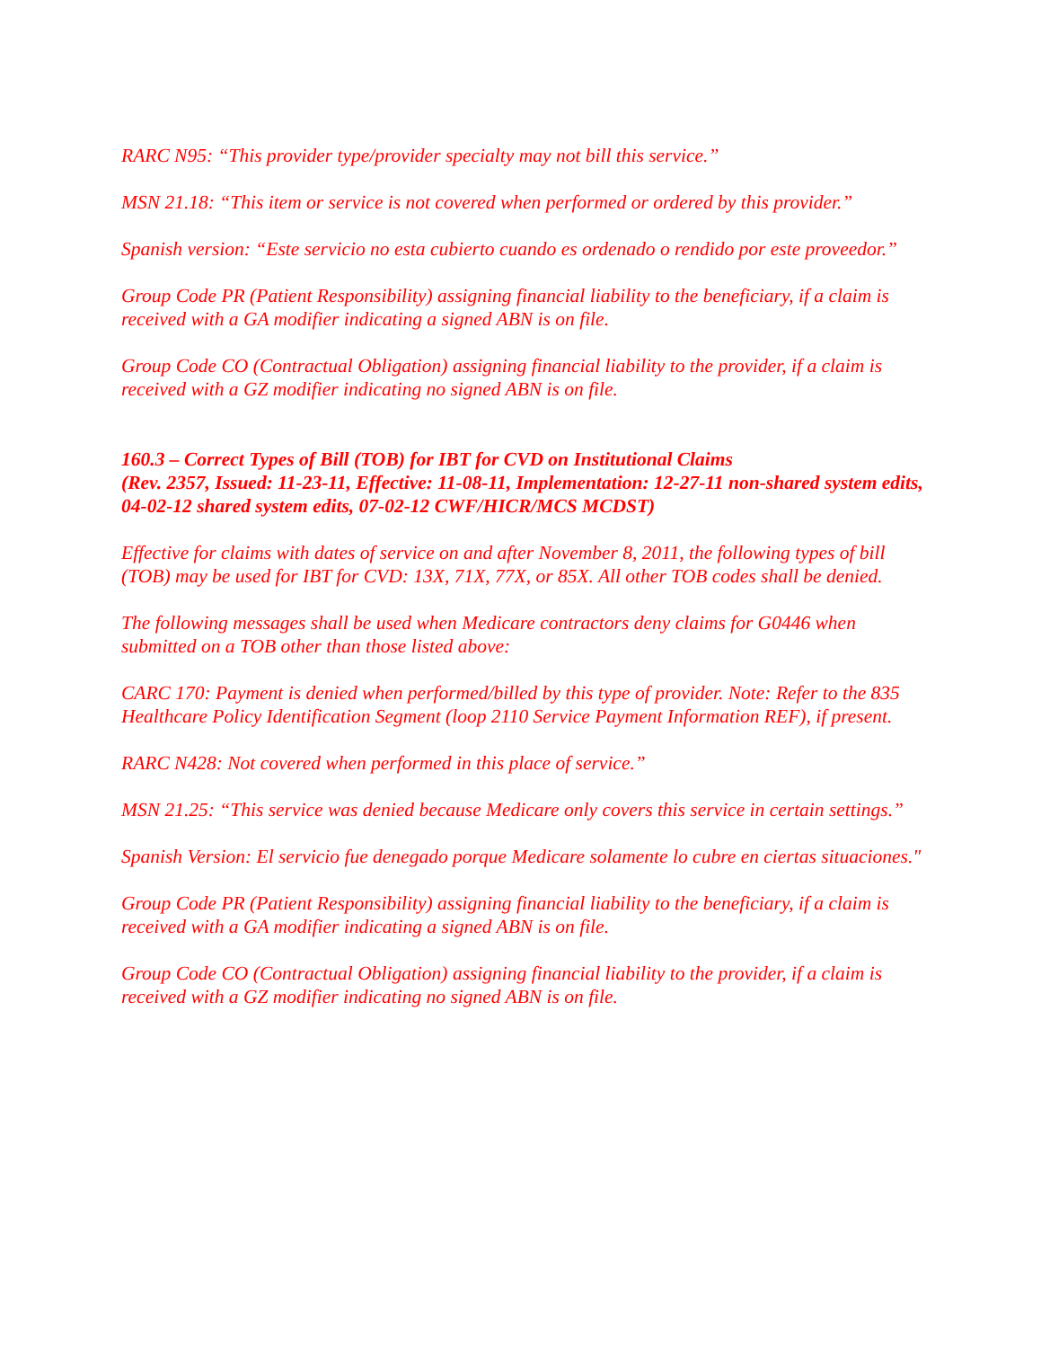RARC N95: “This provider type/provider specialty may not bill this service.”
MSN 21.18: “This item or service is not covered when performed or ordered by this provider.”
Spanish version: “Este servicio no esta cubierto cuando es ordenado o rendido por este proveedor.”
Group Code PR (Patient Responsibility) assigning financial liability to the beneficiary, if a claim is received with a GA modifier indicating a signed ABN is on file.
Group Code CO (Contractual Obligation) assigning financial liability to the provider, if a claim is received with a GZ modifier indicating no signed ABN is on file.
160.3 – Correct Types of Bill (TOB) for IBT for CVD on Institutional Claims
(Rev. 2357, Issued: 11-23-11, Effective: 11-08-11, Implementation: 12-27-11 non-shared system edits, 04-02-12 shared system edits, 07-02-12 CWF/HICR/MCS MCDST)
Effective for claims with dates of service on and after November 8, 2011, the following types of bill (TOB) may be used for IBT for CVD: 13X, 71X, 77X, or 85X. All other TOB codes shall be denied.
The following messages shall be used when Medicare contractors deny claims for G0446 when submitted on a TOB other than those listed above:
CARC 170: Payment is denied when performed/billed by this type of provider. Note: Refer to the 835 Healthcare Policy Identification Segment (loop 2110 Service Payment Information REF), if present.
RARC N428: Not covered when performed in this place of service.”
MSN 21.25: “This service was denied because Medicare only covers this service in certain settings.”
Spanish Version: El servicio fue denegado porque Medicare solamente lo cubre en ciertas situaciones."
Group Code PR (Patient Responsibility) assigning financial liability to the beneficiary, if a claim is received with a GA modifier indicating a signed ABN is on file.
Group Code CO (Contractual Obligation) assigning financial liability to the provider, if a claim is received with a GZ modifier indicating no signed ABN is on file.